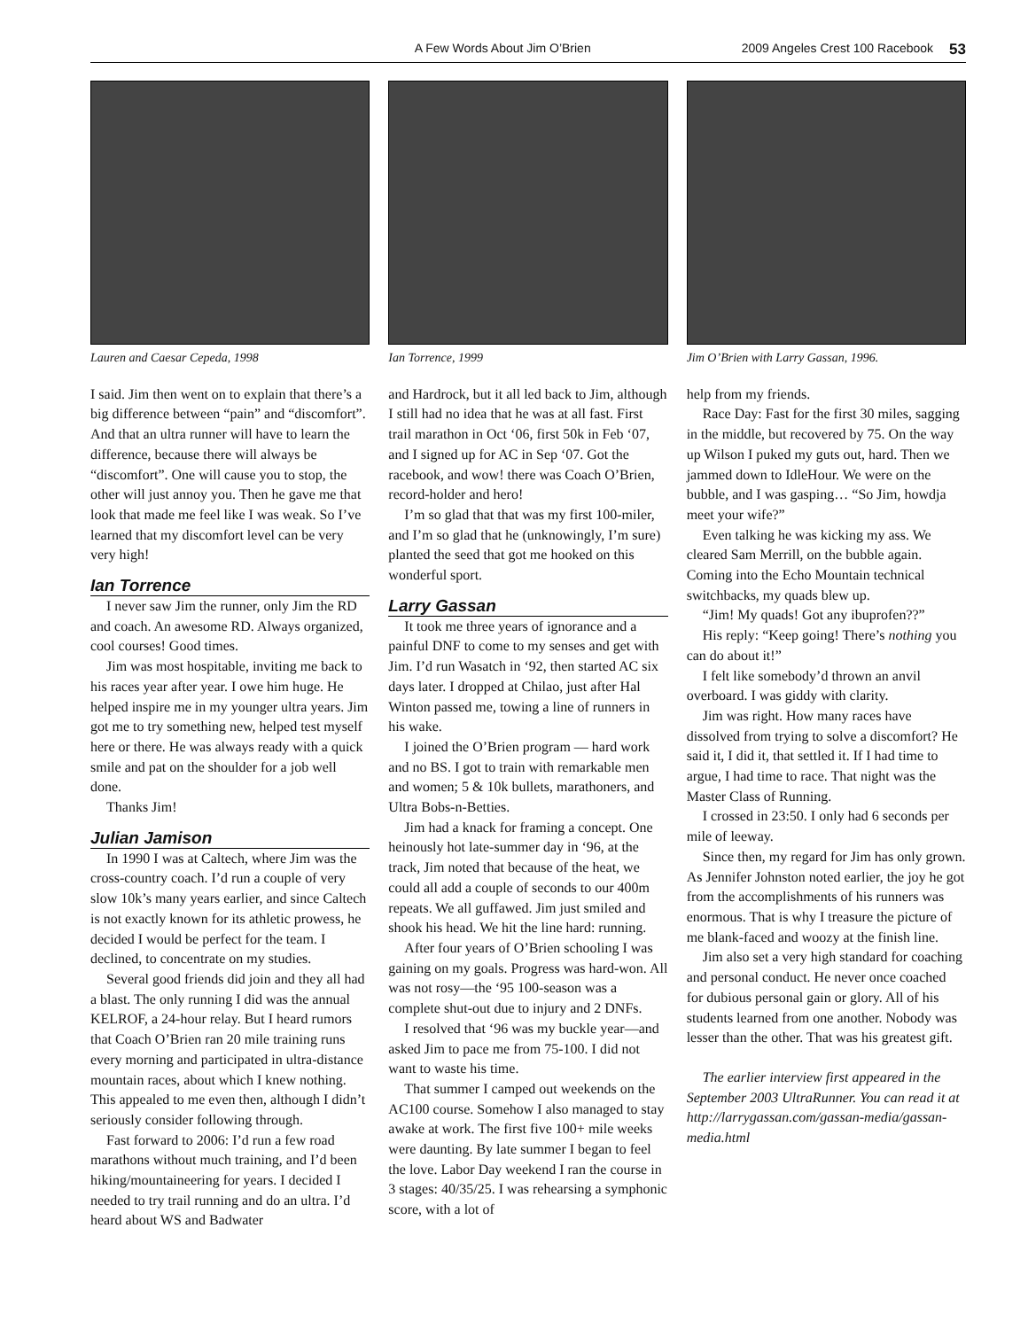A Few Words About Jim O’Brien 2009 Angeles Crest 100 Racebook 53
Lauren and Caesar Cepeda, 1998
I said. Jim then went on to explain that there’s a big difference between “pain” and “discomfort”. And that an ultra runner will have to learn the difference, because there will always be “discomfort”. One will cause you to stop, the other will just annoy you. Then he gave me that look that made me feel like I was weak. So I’ve learned that my discomfort level can be very very high!
Ian Torrence
I never saw Jim the runner, only Jim the RD and coach. An awesome RD. Always organized, cool courses! Good times.
Jim was most hospitable, inviting me back to his races year after year. I owe him huge. He helped inspire me in my younger ultra years. Jim got me to try something new, helped test myself here or there. He was always ready with a quick smile and pat on the shoulder for a job well done.
Thanks Jim!
Julian Jamison
In 1990 I was at Caltech, where Jim was the cross-country coach. I’d run a couple of very slow 10k’s many years earlier, and since Caltech is not exactly known for its athletic prowess, he decided I would be perfect for the team. I declined, to concentrate on my studies.
Several good friends did join and they all had a blast. The only running I did was the annual KELROF, a 24-hour relay. But I heard rumors that Coach O’Brien ran 20 mile training runs every morning and participated in ultra-distance mountain races, about which I knew nothing. This appealed to me even then, although I didn’t seriously consider following through.
Fast forward to 2006: I’d run a few road marathons without much training, and I’d been hiking/mountaineering for years. I decided I needed to try trail running and do an ultra. I’d heard about WS and Badwater
Ian Torrence, 1999
and Hardrock, but it all led back to Jim, although I still had no idea that he was at all fast. First trail marathon in Oct ‘06, first 50k in Feb ‘07, and I signed up for AC in Sep ‘07. Got the racebook, and wow! there was Coach O’Brien, record-holder and hero!
I’m so glad that that was my first 100-miler, and I’m so glad that he (unknowingly, I’m sure) planted the seed that got me hooked on this wonderful sport.
Larry Gassan
It took me three years of ignorance and a painful DNF to come to my senses and get with Jim. I’d run Wasatch in ‘92, then started AC six days later. I dropped at Chilao, just after Hal Winton passed me, towing a line of runners in his wake.
I joined the O’Brien program — hard work and no BS. I got to train with remarkable men and women; 5 & 10k bullets, marathoners, and Ultra Bobs-n-Betties.
Jim had a knack for framing a concept. One heinously hot late-summer day in ‘96, at the track, Jim noted that because of the heat, we could all add a couple of seconds to our 400m repeats. We all guffawed. Jim just smiled and shook his head. We hit the line hard: running.
After four years of O’Brien schooling I was gaining on my goals. Progress was hard-won. All was not rosy—the ‘95 100-season was a complete shut-out due to injury and 2 DNFs.
I resolved that ‘96 was my buckle year—and asked Jim to pace me from 75-100. I did not want to waste his time.
That summer I camped out weekends on the AC100 course. Somehow I also managed to stay awake at work. The first five 100+ mile weeks were daunting. By late summer I began to feel the love. Labor Day weekend I ran the course in 3 stages: 40/35/25. I was rehearsing a symphonic score, with a lot of
Jim O’Brien with Larry Gassan, 1996.
help from my friends.
Race Day: Fast for the first 30 miles, sagging in the middle, but recovered by 75. On the way up Wilson I puked my guts out, hard. Then we jammed down to IdleHour. We were on the bubble, and I was gasping… “So Jim, howdja meet your wife?”
Even talking he was kicking my ass. We cleared Sam Merrill, on the bubble again. Coming into the Echo Mountain technical switchbacks, my quads blew up.
“Jim! My quads! Got any ibuprofen??”
His reply: “Keep going! There’s nothing you can do about it!”
I felt like somebody’d thrown an anvil overboard. I was giddy with clarity.
Jim was right. How many races have dissolved from trying to solve a discomfort? He said it, I did it, that settled it. If I had time to argue, I had time to race. That night was the Master Class of Running.
I crossed in 23:50. I only had 6 seconds per mile of leeway.
Since then, my regard for Jim has only grown. As Jennifer Johnston noted earlier, the joy he got from the accomplishments of his runners was enormous. That is why I treasure the picture of me blank-faced and woozy at the finish line.
Jim also set a very high standard for coaching and personal conduct. He never once coached for dubious personal gain or glory. All of his students learned from one another. Nobody was lesser than the other. That was his greatest gift.
The earlier interview first appeared in the September 2003 UltraRunner. You can read it at http://larrygassan.com/gassan-media/gassan-media.html